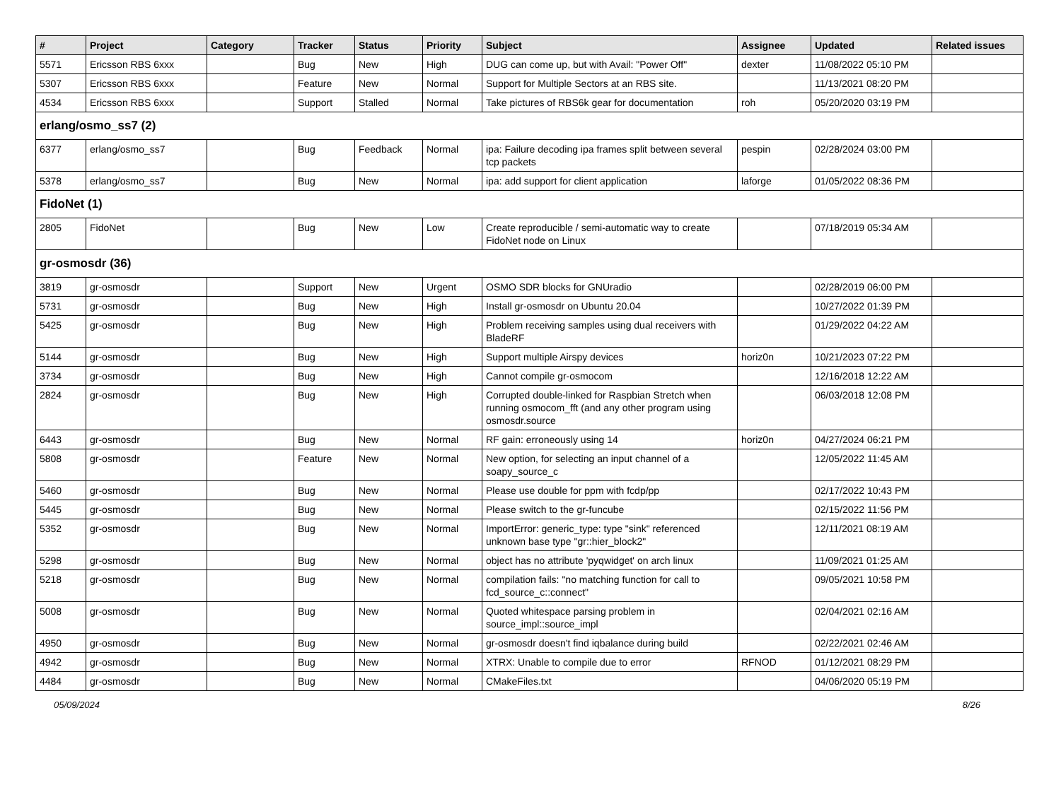| # | Project | Category | Tracker | Status | Priority | Subject | Assignee | Updated | Related issues |
| --- | --- | --- | --- | --- | --- | --- | --- | --- | --- |
| 5571 | Ericsson RBS 6xxx | | Bug | New | High | DUG can come up, but with Avail: "Power Off" | dexter | 11/08/2022 05:10 PM | |
| 5307 | Ericsson RBS 6xxx | | Feature | New | Normal | Support for Multiple Sectors at an RBS site. | | 11/13/2021 08:20 PM | |
| 4534 | Ericsson RBS 6xxx | | Support | Stalled | Normal | Take pictures of RBS6k gear for documentation | roh | 05/20/2020 03:19 PM | |
| erlang/osmo_ss7 (2) | | | | | | | | | |
| 6377 | erlang/osmo_ss7 | | Bug | Feedback | Normal | ipa: Failure decoding ipa frames split between several tcp packets | pespin | 02/28/2024 03:00 PM | |
| 5378 | erlang/osmo_ss7 | | Bug | New | Normal | ipa: add support for client application | laforge | 01/05/2022 08:36 PM | |
| FidoNet (1) | | | | | | | | | |
| 2805 | FidoNet | | Bug | New | Low | Create reproducible / semi-automatic way to create FidoNet node on Linux | | 07/18/2019 05:34 AM | |
| gr-osmosdr (36) | | | | | | | | | |
| 3819 | gr-osmosdr | | Support | New | Urgent | OSMO SDR blocks for GNUradio | | 02/28/2019 06:00 PM | |
| 5731 | gr-osmosdr | | Bug | New | High | Install gr-osmosdr on Ubuntu 20.04 | | 10/27/2022 01:39 PM | |
| 5425 | gr-osmosdr | | Bug | New | High | Problem receiving samples using dual receivers with BladeRF | | 01/29/2022 04:22 AM | |
| 5144 | gr-osmosdr | | Bug | New | High | Support multiple Airspy devices | horiz0n | 10/21/2023 07:22 PM | |
| 3734 | gr-osmosdr | | Bug | New | High | Cannot compile gr-osmocom | | 12/16/2018 12:22 AM | |
| 2824 | gr-osmosdr | | Bug | New | High | Corrupted double-linked for Raspbian Stretch when running osmocom_fft (and any other program using osmosdr.source | | 06/03/2018 12:08 PM | |
| 6443 | gr-osmosdr | | Bug | New | Normal | RF gain: erroneously using 14 | horiz0n | 04/27/2024 06:21 PM | |
| 5808 | gr-osmosdr | | Feature | New | Normal | New option, for selecting an input channel of a soapy_source_c | | 12/05/2022 11:45 AM | |
| 5460 | gr-osmosdr | | Bug | New | Normal | Please use double for ppm with fcdp/pp | | 02/17/2022 10:43 PM | |
| 5445 | gr-osmosdr | | Bug | New | Normal | Please switch to the gr-funcube | | 02/15/2022 11:56 PM | |
| 5352 | gr-osmosdr | | Bug | New | Normal | ImportError: generic_type: type "sink" referenced unknown base type "gr::hier_block2" | | 12/11/2021 08:19 AM | |
| 5298 | gr-osmosdr | | Bug | New | Normal | object has no attribute 'pyqwidget' on arch linux | | 11/09/2021 01:25 AM | |
| 5218 | gr-osmosdr | | Bug | New | Normal | compilation fails: "no matching function for call to fcd_source_c::connect" | | 09/05/2021 10:58 PM | |
| 5008 | gr-osmosdr | | Bug | New | Normal | Quoted whitespace parsing problem in source_impl::source_impl | | 02/04/2021 02:16 AM | |
| 4950 | gr-osmosdr | | Bug | New | Normal | gr-osmosdr doesn't find iqbalance during build | | 02/22/2021 02:46 AM | |
| 4942 | gr-osmosdr | | Bug | New | Normal | XTRX: Unable to compile due to error | RFNOD | 01/12/2021 08:29 PM | |
| 4484 | gr-osmosdr | | Bug | New | Normal | CMakeFiles.txt | | 04/06/2020 05:19 PM | |
05/09/2024 8/26